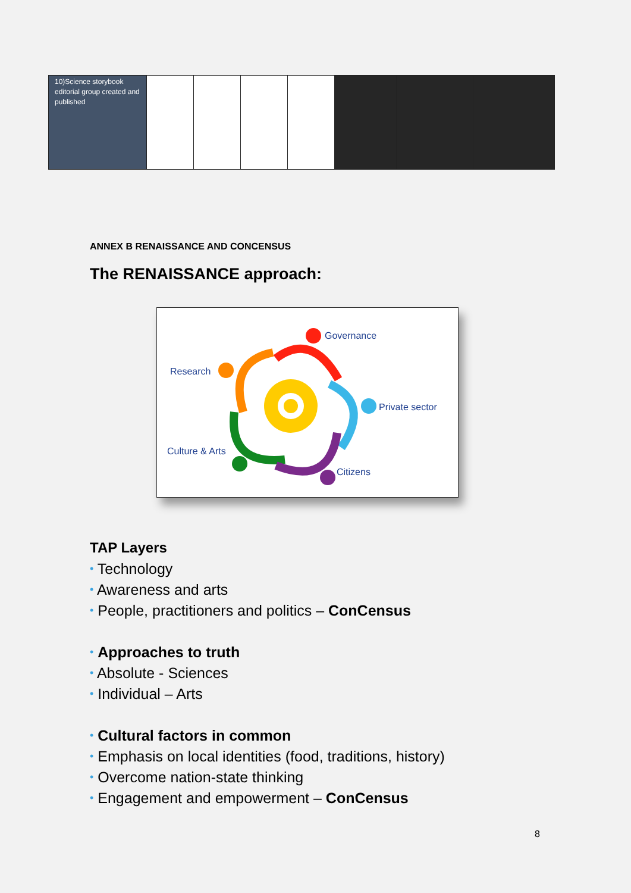| 10)Science storybook editorial group created and published | | | | | | | |
ANNEX B RENAISSANCE AND CONCENSUS
The RENAISSANCE approach:
Governance
Research
Private sector
Culture & Arts
Citizens
TAP Layers
• Technology
• Awareness and arts
• People, practitioners and politics – ConCensus
• Approaches to truth
• Absolute - Sciences
• Individual – Arts
• Cultural factors in common
• Emphasis on local identities (food, traditions, history)
• Overcome nation-state thinking
• Engagement and empowerment – ConCensus
8